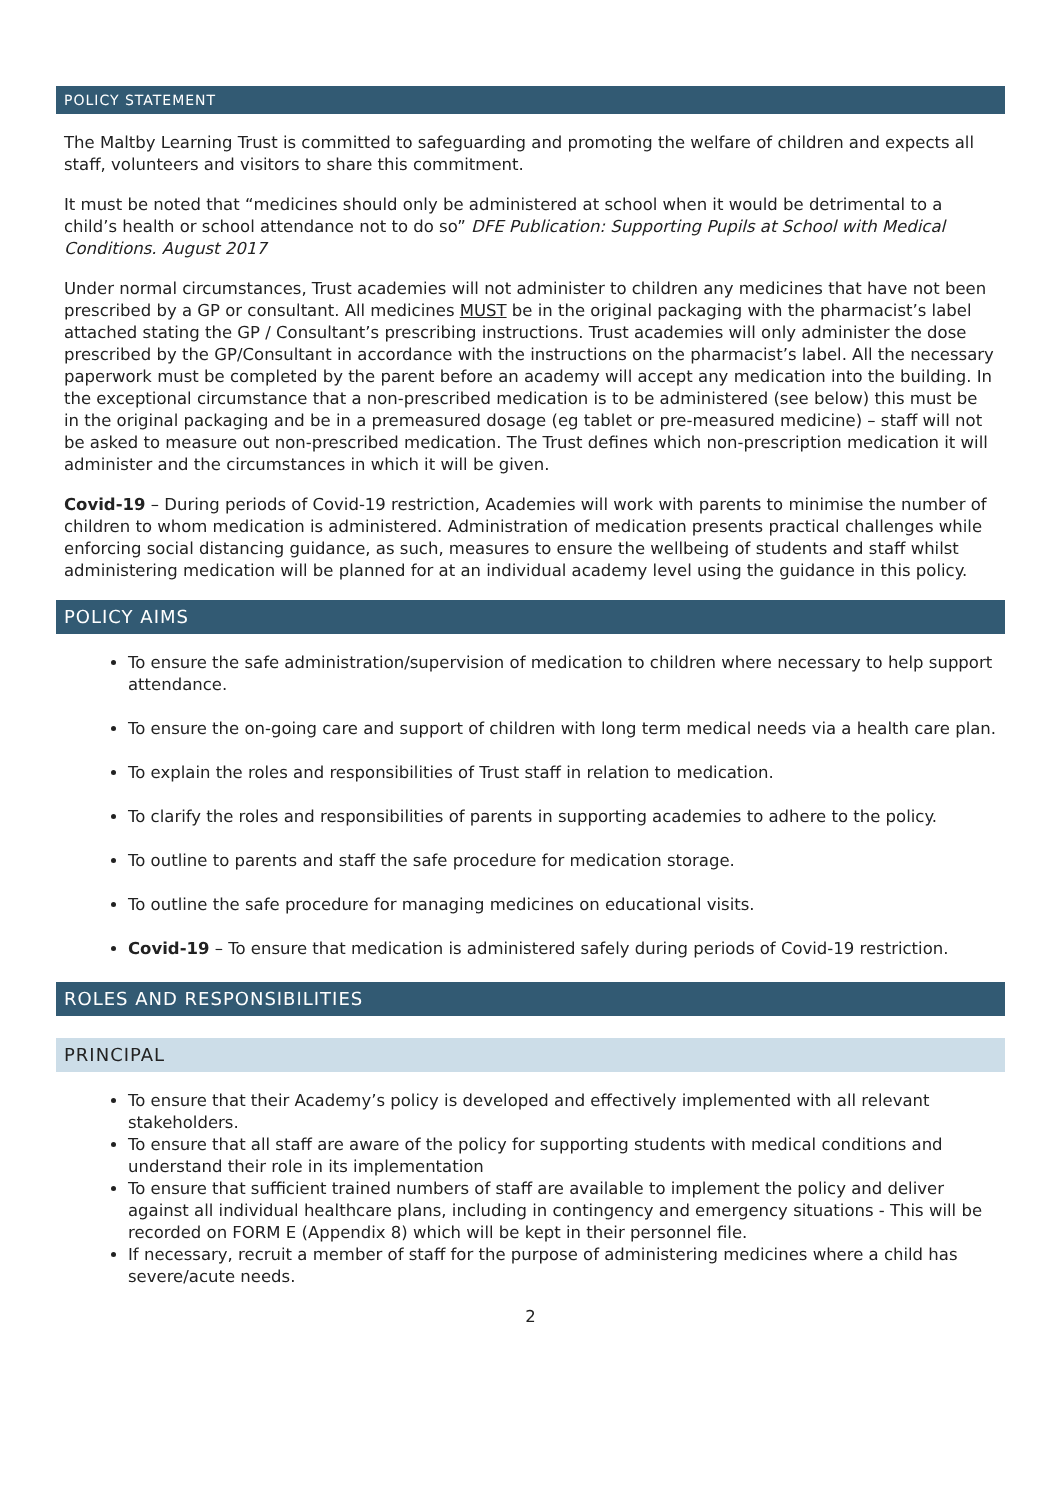POLICY STATEMENT
The Maltby Learning Trust is committed to safeguarding and promoting the welfare of children and expects all staff, volunteers and visitors to share this commitment.
It must be noted that “medicines should only be administered at school when it would be detrimental to a child’s health or school attendance not to do so” DFE Publication: Supporting Pupils at School with Medical Conditions. August 2017
Under normal circumstances, Trust academies will not administer to children any medicines that have not been prescribed by a GP or consultant. All medicines MUST be in the original packaging with the pharmacist’s label attached stating the GP / Consultant’s prescribing instructions. Trust academies will only administer the dose prescribed by the GP/Consultant in accordance with the instructions on the pharmacist’s label. All the necessary paperwork must be completed by the parent before an academy will accept any medication into the building. In the exceptional circumstance that a non-prescribed medication is to be administered (see below) this must be in the original packaging and be in a premeasured dosage (eg tablet or pre-measured medicine) – staff will not be asked to measure out non-prescribed medication. The Trust defines which non-prescription medication it will administer and the circumstances in which it will be given.
Covid-19 – During periods of Covid-19 restriction, Academies will work with parents to minimise the number of children to whom medication is administered. Administration of medication presents practical challenges while enforcing social distancing guidance, as such, measures to ensure the wellbeing of students and staff whilst administering medication will be planned for at an individual academy level using the guidance in this policy.
POLICY AIMS
To ensure the safe administration/supervision of medication to children where necessary to help support attendance.
To ensure the on-going care and support of children with long term medical needs via a health care plan.
To explain the roles and responsibilities of Trust staff in relation to medication.
To clarify the roles and responsibilities of parents in supporting academies to adhere to the policy.
To outline to parents and staff the safe procedure for medication storage.
To outline the safe procedure for managing medicines on educational visits.
Covid-19 – To ensure that medication is administered safely during periods of Covid-19 restriction.
ROLES AND RESPONSIBILITIES
PRINCIPAL
To ensure that their Academy’s policy is developed and effectively implemented with all relevant stakeholders.
To ensure that all staff are aware of the policy for supporting students with medical conditions and understand their role in its implementation
To ensure that sufficient trained numbers of staff are available to implement the policy and deliver against all individual healthcare plans, including in contingency and emergency situations - This will be recorded on FORM E (Appendix 8) which will be kept in their personnel file.
If necessary, recruit a member of staff for the purpose of administering medicines where a child has severe/acute needs.
2